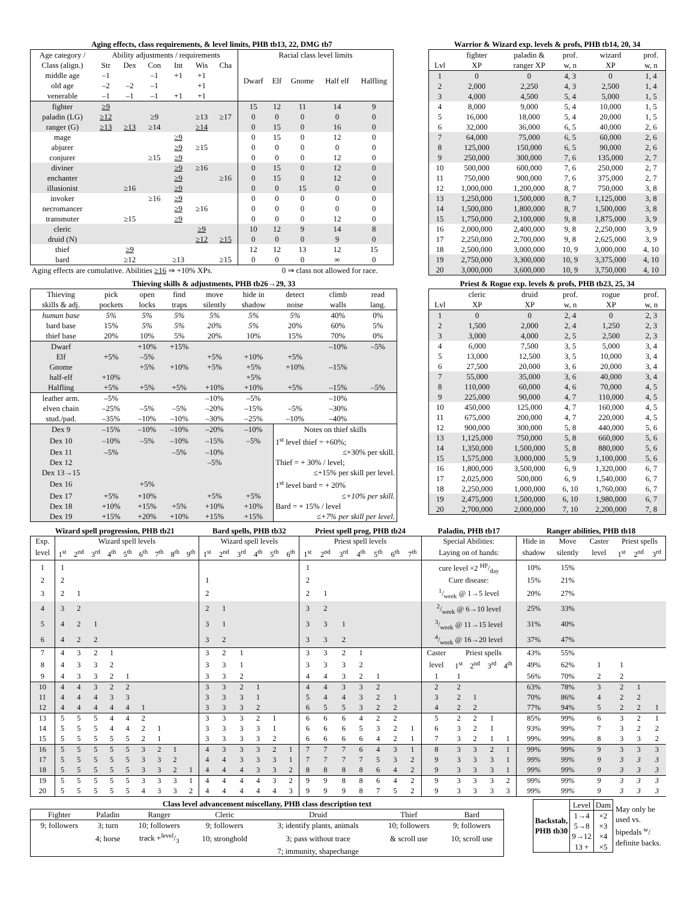Aging effects, class requirements, & level limits, PHB tb13, 22, DMG tb7
| Age category / | Ability adjustments / requirements | | | | | | Racial class level limits | | | | |
| Class (align.) | Str | Dex | Con | Int | Wis | Cha | Dwarf | Elf | Gnome | Half elf | Halfling |
| middle age | –1 | | –1 | +1 | +1 | | | | | | |
| old age | –2 | –2 | –1 | | +1 | | | | | | |
| venerable | –1 | –1 | –1 | +1 | +1 | | | | | | |
| fighter | ≥9 | | | | | | 15 | 12 | 11 | 14 | 9 |
| paladin (LG) | ≥12 | | ≥9 | | ≥13 | ≥17 | 0 | 0 | 0 | 0 | 0 |
| ranger (G) | ≥13 | ≥13 | ≥14 | | ≥14 | | 0 | 15 | 0 | 16 | 0 |
| mage | | | | ≥9 | | | 0 | 15 | 0 | 12 | 0 |
| abjurer | | | | ≥9 | ≥15 | | 0 | 0 | 0 | 0 | 0 |
| conjurer | | | ≥15 | ≥9 | | | 0 | 0 | 0 | 12 | 0 |
| diviner | | | | ≥9 | ≥16 | | 0 | 15 | 0 | 12 | 0 |
| enchanter | | | | ≥9 | | ≥16 | 0 | 15 | 0 | 12 | 0 |
| illusionist | | ≥16 | | ≥9 | | | 0 | 0 | 15 | 0 | 0 |
| invoker | | | ≥16 | ≥9 | | | 0 | 0 | 0 | 0 | 0 |
| necromancer | | | | ≥9 | ≥16 | | 0 | 0 | 0 | 0 | 0 |
| transmuter | | ≥15 | | ≥9 | | | 0 | 0 | 0 | 12 | 0 |
| cleric | | | | | ≥9 | | 10 | 12 | 9 | 14 | 8 |
| druid (N) | | | | | ≥12 | ≥15 | 0 | 0 | 0 | 9 | 0 |
| thief | | ≥9 | | | | | 12 | 12 | 13 | 12 | 15 |
| bard | | ≥12 | | ≥13 | | ≥15 | 0 | 0 | 0 | ∞ | 0 |
| Aging effects are cumulative. Abilities ≥16 ⇒ +10% XPs. | 0 ⇒ class not allowed for race. |
Warrior & Wizard exp. levels & profs, PHB tb14, 20, 34
| | fighter | paladin & | prof. | wizard | prof. |
| Lvl | XP | ranger XP | w, n | XP | w, n |
| 1 | 0 | 0 | 4, 3 | 0 | 1, 4 |
| 2 | 2,000 | 2,250 | 4, 3 | 2,500 | 1, 4 |
| 3 | 4,000 | 4,500 | 5, 4 | 5,000 | 1, 5 |
| 4 | 8,000 | 9,000 | 5, 4 | 10,000 | 1, 5 |
| 5 | 16,000 | 18,000 | 5, 4 | 20,000 | 1, 5 |
| 6 | 32,000 | 36,000 | 6, 5 | 40,000 | 2, 6 |
| 7 | 64,000 | 75,000 | 6, 5 | 60,000 | 2, 6 |
| 8 | 125,000 | 150,000 | 6, 5 | 90,000 | 2, 6 |
| 9 | 250,000 | 300,000 | 7, 6 | 135,000 | 2, 7 |
| 10 | 500,000 | 600,000 | 7, 6 | 250,000 | 2, 7 |
| 11 | 750,000 | 900,000 | 7, 6 | 375,000 | 2, 7 |
| 12 | 1,000,000 | 1,200,000 | 8, 7 | 750,000 | 3, 8 |
| 13 | 1,250,000 | 1,500,000 | 8, 7 | 1,125,000 | 3, 8 |
| 14 | 1,500,000 | 1,800,000 | 8, 7 | 1,500,000 | 3, 8 |
| 15 | 1,750,000 | 2,100,000 | 9, 8 | 1,875,000 | 3, 9 |
| 16 | 2,000,000 | 2,400,000 | 9, 8 | 2,250,000 | 3, 9 |
| 17 | 2,250,000 | 2,700,000 | 9, 8 | 2,625,000 | 3, 9 |
| 18 | 2,500,000 | 3,000,000 | 10, 9 | 3,000,000 | 4, 10 |
| 19 | 2,750,000 | 3,300,000 | 10, 9 | 3,375,000 | 4, 10 |
| 20 | 3,000,000 | 3,600,000 | 10, 9 | 3,750,000 | 4, 10 |
Thieving skills & adjustments, PHB tb26→29, 33
| Thieving | pick | open | find | move | hide in | detect | climb | read |
| skills & adj. | pockets | locks | traps | silently | shadow | noise | walls | lang. |
| human base | 5% | 5% | 5% | 5% | 5% | 5% | 40% | 0% |
| bard base | 15% | 5% | 5% | 20% | 5% | 20% | 60% | 5% |
| thief base | 20% | 10% | 5% | 20% | 10% | 15% | 70% | 0% |
| Dwarf | | +10% | +15% | | | | –10% | –5% |
| Elf | +5% | –5% | | +5% | +10% | +5% | | |
| Gnome | | +5% | +10% | +5% | +5% | +10% | –15% | |
| half-elf | +10% | | | | +5% | | | |
| Halfling | +5% | +5% | +5% | +10% | +10% | +5% | –15% | –5% |
| leather arm. | –5% | | | –10% | –5% | | –10% | |
| elven chain | –25% | –5% | –5% | –20% | –15% | –5% | –30% | |
| stud./pad. | –35% | –10% | –10% | –30% | –25% | –10% | –40% | |
| Dex 9 | –15% | –10% | –10% | –20% | –10% | Notes on thief skills | | |
| Dex 10 | –10% | –5% | –10% | –15% | –5% | 1<sup>st</sup> level thief = +60%; | | |
| Dex 11 | –5% | | –5% | –10% | | ≤+30% per skill. | | |
| Dex 12 | | | | –5% | | Thief = + 30% / level; | | |
| Dex 13→15 | | | | | | ≤+15% per skill per level. | | |
| Dex 16 | | +5% | | | | 1<sup>st</sup> level bard = + 20% | | |
| Dex 17 | +5% | +10% | | +5% | +5% | ≤+10% per skill. | | |
| Dex 18 | +10% | +15% | +5% | +10% | +10% | Bard = + 15% / level | | |
| Dex 19 | +15% | +20% | +10% | +15% | +15% | ≤+7% per skill per level. | | |
Priest & Rogue exp. levels & profs, PHB tb23, 25, 34
| | cleric | druid | prof. | rogue | prof. |
| Lvl | XP | XP | w, n | XP | w, n |
| 1 | 0 | 0 | 2, 4 | 0 | 2, 3 |
| 2 | 1,500 | 2,000 | 2, 4 | 1,250 | 2, 3 |
| 3 | 3,000 | 4,000 | 2, 5 | 2,500 | 2, 3 |
| 4 | 6,000 | 7,500 | 3, 5 | 5,000 | 3, 4 |
| 5 | 13,000 | 12,500 | 3, 5 | 10,000 | 3, 4 |
| 6 | 27,500 | 20,000 | 3, 6 | 20,000 | 3, 4 |
| 7 | 55,000 | 35,000 | 3, 6 | 40,000 | 3, 4 |
| 8 | 110,000 | 60,000 | 4, 6 | 70,000 | 4, 5 |
| 9 | 225,000 | 90,000 | 4, 7 | 110,000 | 4, 5 |
| 10 | 450,000 | 125,000 | 4, 7 | 160,000 | 4, 5 |
| 11 | 675,000 | 200,000 | 4, 7 | 220,000 | 4, 5 |
| 12 | 900,000 | 300,000 | 5, 8 | 440,000 | 5, 6 |
| 13 | 1,125,000 | 750,000 | 5, 8 | 660,000 | 5, 6 |
| 14 | 1,350,000 | 1,500,000 | 5, 8 | 880,000 | 5, 6 |
| 15 | 1,575,000 | 3,000,000 | 5, 9 | 1,100,000 | 5, 6 |
| 16 | 1,800,000 | 3,500,000 | 6, 9 | 1,320,000 | 6, 7 |
| 17 | 2,025,000 | 500,000 | 6, 9 | 1,540,000 | 6, 7 |
| 18 | 2,250,000 | 1,000,000 | 6, 10 | 1,760,000 | 6, 7 |
| 19 | 2,475,000 | 1,500,000 | 6, 10 | 1,980,000 | 6, 7 |
| 20 | 2,700,000 | 2,000,000 | 7, 10 | 2,200,000 | 7, 8 |
| Wizard spell progression, PHB tb21 | | | | | | | | | | Bard spells, PHB tb32 | | | | | | Priest spell prog, PHB tb24 | | | | | | | Paladin, PHB tb17 | | | | | Ranger abilities, PHB tb18 | | | | | |
| Exp. | Wizard spell levels | | | | | | | | | Wizard spell levels | | | | | | Priest spell levels | | | | | | | Special Abilities: | | | | | Hide in | Move | Caster | Priest spells | | |
| level | 1<sup>st</sup> | 2<sup>nd</sup> | 3<sup>rd</sup> | 4<sup>th</sup> | 5<sup>th</sup> | 6<sup>th</sup> | 7<sup>th</sup> | 8<sup>th</sup> | 9<sup>th</sup> | 1<sup>st</sup> | 2<sup>nd</sup> | 3<sup>rd</sup> | 4<sup>th</sup> | 5<sup>th</sup> | 6<sup>th</sup> | 1<sup>st</sup> | 2<sup>nd</sup> | 3<sup>rd</sup> | 4<sup>th</sup> | 5<sup>th</sup> | 6<sup>th</sup> | 7<sup>th</sup> | Laying on of hands: | | | | | shadow | silently | level | 1<sup>st</sup> | 2<sup>nd</sup> | 3<sup>rd</sup> |
| 1 | 1 | | | | | | | | | | | | | | | 1 | | | | | | | cure level ×2 HP/day | | | | | 10% | 15% | | | | |
| 2 | 2 | | | | | | | | | 1 | | | | | | 2 | | | | | | | Cure disease: | | | | | 15% | 21% | | | | |
| 3 | 2 | 1 | | | | | | | | 2 | | | | | | 2 | 1 | | | | | | 1/week @ 1→5 level | | | | | 20% | 27% | | | | |
| 4 | 3 | 2 | | | | | | | | 2 | 1 | | | | | 3 | 2 | | | | | | 2/week @ 6→10 level | | | | | 25% | 33% | | | | |
| 5 | 4 | 2 | 1 | | | | | | | 3 | 1 | | | | | 3 | 3 | 1 | | | | | 3/week @ 11→15 level | | | | | 31% | 40% | | | | |
| 6 | 4 | 2 | 2 | | | | | | | 3 | 2 | | | | | 3 | 3 | 2 | | | | | 4/week @ 16→20 level | | | | | 37% | 47% | | | | |
| 7 | 4 | 3 | 2 | 1 | | | | | | 3 | 2 | 1 | | | | 3 | 3 | 2 | 1 | | | | Caster | Priest spells | | | | 43% | 55% | | | | |
| 8 | 4 | 3 | 3 | 2 | | | | | | 3 | 3 | 1 | | | | 3 | 3 | 3 | 2 | | | | level | 1<sup>st</sup> | 2<sup>nd</sup> | 3<sup>rd</sup> | 4<sup>th</sup> | 49% | 62% | 1 | 1 | | |
| 9 | 4 | 3 | 3 | 2 | 1 | | | | | 3 | 3 | 2 | | | | 4 | 4 | 3 | 2 | 1 | | | 1 | 1 | | | | 56% | 70% | 2 | 2 | | |
| 10 | 4 | 4 | 3 | 2 | 2 | | | | | 3 | 3 | 2 | 1 | | | 4 | 4 | 3 | 3 | 2 | | | 2 | 2 | | | | 63% | 78% | 3 | 2 | 1 | |
| 11 | 4 | 4 | 4 | 3 | 3 | | | | | 3 | 3 | 3 | 1 | | | 5 | 4 | 4 | 3 | 2 | 1 | | 3 | 2 | 1 | | | 70% | 86% | 4 | 2 | 2 | |
| 12 | 4 | 4 | 4 | 4 | 4 | 1 | | | | 3 | 3 | 3 | 2 | | | 6 | 5 | 5 | 3 | 2 | 2 | | 4 | 2 | 2 | | | 77% | 94% | 5 | 2 | 2 | 1 |
| 13 | 5 | 5 | 5 | 4 | 4 | 2 | | | | 3 | 3 | 3 | 2 | 1 | | 6 | 6 | 6 | 4 | 2 | 2 | | 5 | 2 | 2 | 1 | | 85% | 99% | 6 | 3 | 2 | 1 |
| 14 | 5 | 5 | 5 | 4 | 4 | 2 | 1 | | | 3 | 3 | 3 | 3 | 1 | | 6 | 6 | 6 | 5 | 3 | 2 | 1 | 6 | 3 | 2 | 1 | | 93% | 99% | 7 | 3 | 2 | 2 |
| 15 | 5 | 5 | 5 | 5 | 5 | 2 | 1 | | | 3 | 3 | 3 | 3 | 2 | | 6 | 6 | 6 | 6 | 4 | 2 | 1 | 7 | 3 | 2 | 1 | 1 | 99% | 99% | 8 | 3 | 3 | 2 |
| 16 | 5 | 5 | 5 | 5 | 5 | 3 | 2 | 1 | | 4 | 3 | 3 | 3 | 2 | 1 | 7 | 7 | 7 | 6 | 4 | 3 | 1 | 8 | 3 | 3 | 2 | 1 | 99% | 99% | 9 | 3 | 3 | 3 |
| 17 | 5 | 5 | 5 | 5 | 5 | 3 | 3 | 2 | | 4 | 4 | 3 | 3 | 3 | 1 | 7 | 7 | 7 | 7 | 5 | 3 | 2 | 9 | 3 | 3 | 3 | 1 | 99% | 99% | 9 | 3 | 3 | 3 |
| 18 | 5 | 5 | 5 | 5 | 5 | 3 | 3 | 2 | 1 | 4 | 4 | 4 | 3 | 3 | 2 | 8 | 8 | 8 | 8 | 6 | 4 | 2 | 9 | 3 | 3 | 3 | 1 | 99% | 99% | 9 | 3 | 3 | 3 |
| 19 | 5 | 5 | 5 | 5 | 5 | 3 | 3 | 3 | 1 | 4 | 4 | 4 | 4 | 3 | 2 | 9 | 9 | 8 | 8 | 6 | 4 | 2 | 9 | 3 | 3 | 3 | 2 | 99% | 99% | 9 | 3 | 3 | 3 |
| 20 | 5 | 5 | 5 | 5 | 5 | 4 | 3 | 3 | 2 | 4 | 4 | 4 | 4 | 4 | 3 | 9 | 9 | 9 | 8 | 7 | 5 | 2 | 9 | 3 | 3 | 3 | 3 | 99% | 99% | 9 | 3 | 3 | 3 |
Class level advancement miscellany, PHB class description text
| Fighter | Paladin | Ranger | Cleric | Druid | Thief | Bard |
| 9; followers | 3; turn | 10; followers | 9; followers | 3; identify plants, animals | 10; followers | 9; followers |
| | 4; horse | track +level/3 | 10; stronghold | 3; pass without trace | & scroll use | 10; scroll use |
| | | | | 7; immunity, shapechange | | |
| Backstab, PHB tb30 | Level | Dam |
| | 1→4 | ×2 |
| | 5→8 | ×3 |
| | 9→12 | ×4 |
| | 13 + | ×5 |
May only be used vs. bipedals <sup>w</sup>/ definite backs.